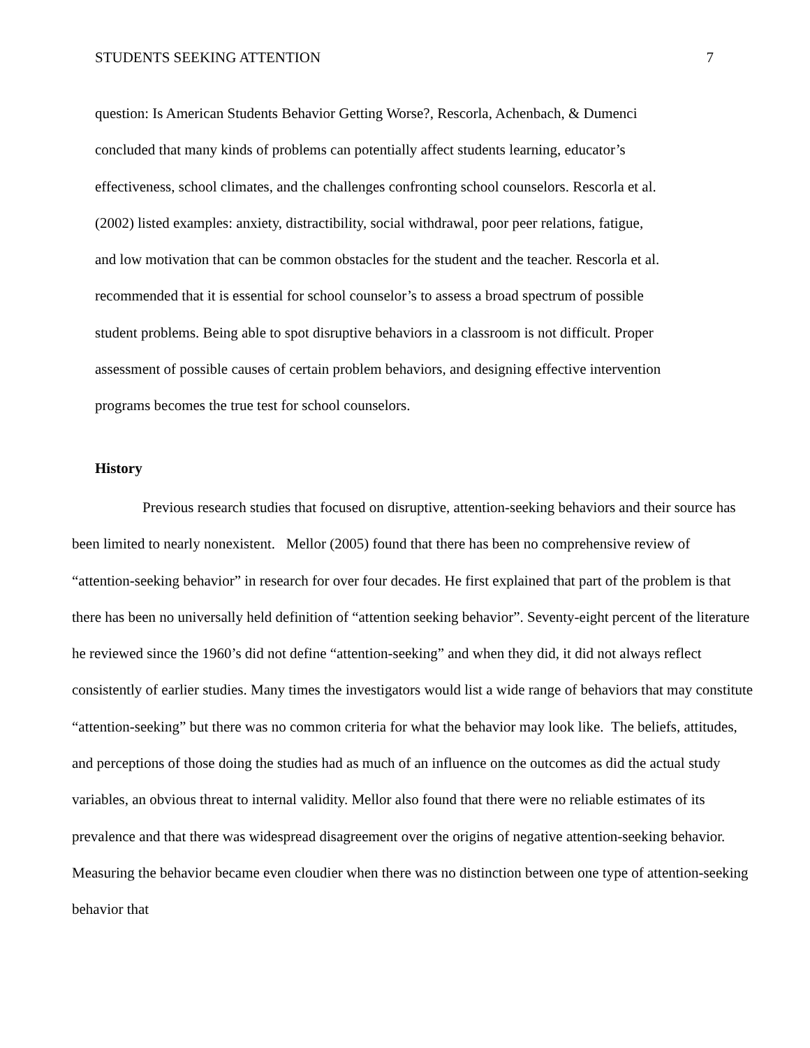STUDENTS SEEKING ATTENTION 7
question: Is American Students Behavior Getting Worse?, Rescorla, Achenbach, & Dumenci
concluded that many kinds of problems can potentially affect students learning, educator’s
effectiveness, school climates, and the challenges confronting school counselors. Rescorla et al.
(2002) listed examples: anxiety, distractibility, social withdrawal, poor peer relations, fatigue,
and low motivation that can be common obstacles for the student and the teacher. Rescorla et al.
recommended that it is essential for school counselor’s to assess a broad spectrum of possible
student problems. Being able to spot disruptive behaviors in a classroom is not difficult. Proper
assessment of possible causes of certain problem behaviors, and designing effective intervention
programs becomes the true test for school counselors.
History
Previous research studies that focused on disruptive, attention-seeking behaviors and their source has been limited to nearly nonexistent. Mellor (2005) found that there has been no comprehensive review of “attention-seeking behavior” in research for over four decades. He first explained that part of the problem is that there has been no universally held definition of “attention seeking behavior”. Seventy-eight percent of the literature he reviewed since the 1960’s did not define “attention-seeking” and when they did, it did not always reflect consistently of earlier studies. Many times the investigators would list a wide range of behaviors that may constitute “attention-seeking” but there was no common criteria for what the behavior may look like. The beliefs, attitudes, and perceptions of those doing the studies had as much of an influence on the outcomes as did the actual study variables, an obvious threat to internal validity. Mellor also found that there were no reliable estimates of its prevalence and that there was widespread disagreement over the origins of negative attention-seeking behavior. Measuring the behavior became even cloudier when there was no distinction between one type of attention-seeking behavior that